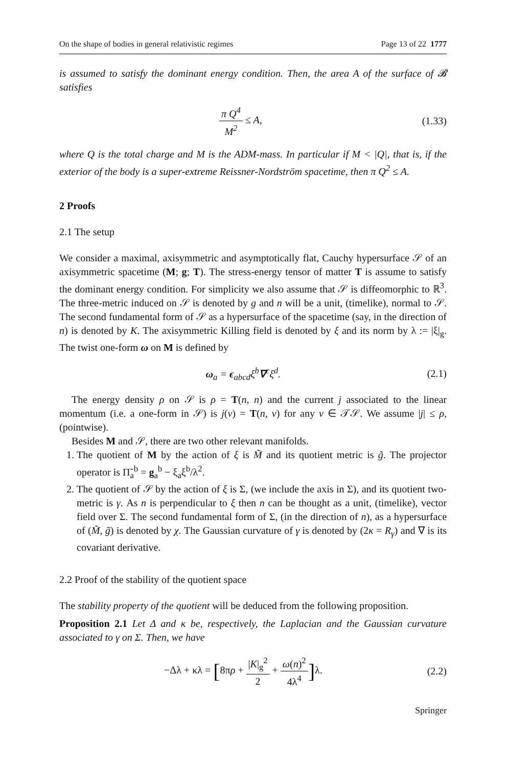On the shape of bodies in general relativistic regimes Page 13 of 22 1777
is assumed to satisfy the dominant energy condition. Then, the area A of the surface of 𝓑 satisfies
π Q<sup>4</sup> M<sup>2</sup> ≤ A, (1.33)
where Q is the total charge and M is the ADM-mass. In particular if M < |Q|, that is, if the exterior of the body is a super-extreme Reissner-Nordström spacetime, then π Q<sup>2</sup> ≤ A.
2 Proofs
2.1 The setup
We consider a maximal, axisymmetric and asymptotically flat, Cauchy hypersurface 𝒮 of an axisymmetric spacetime (M; g; T). The stress-energy tensor of matter T is assume to satisfy the dominant energy condition. For simplicity we also assume that 𝒮 is diffeomorphic to ℝ<sup>3</sup>. The three-metric induced on 𝒮 is denoted by g and n will be a unit, (timelike), normal to 𝒮. The second fundamental form of 𝒮 as a hypersurface of the spacetime (say, in the direction of n) is denoted by K. The axisymmetric Killing field is denoted by ξ and its norm by λ := |ξ|<sub>g</sub>. The twist one-form ω on M is defined by
ω<sub>a</sub> = ϵ<sub>abcd</sub>ξ<sup>b</sup>∇<sup>c</sup>ξ<sup>d</sup>. (2.1)
The energy density ρ on 𝒮 is ρ = T(n, n) and the current j associated to the linear momentum (i.e. a one-form in 𝒮) is j(v) = T(n, v) for any v ∈ 𝒯𝒮. We assume |j| ≤ ρ, (pointwise).
Besides M and 𝒮, there are two other relevant manifolds.
1. The quotient of M by the action of ξ is M̃ and its quotient metric is g̃. The projector operator is Π̃<sub>a</sub><sup>b</sup> = g<sub>a</sub><sup>b</sup> − ξ<sub>a</sub>ξ<sup>b</sup>/λ<sup>2</sup>.
2. The quotient of 𝒮 by the action of ξ is Σ, (we include the axis in Σ), and its quotient two-metric is γ. As n is perpendicular to ξ then n can be thought as a unit, (timelike), vector field over Σ. The second fundamental form of Σ, (in the direction of n), as a hypersurface of (M̃, g̃) is denoted by χ. The Gaussian curvature of γ is denoted by (2κ = R<sub>γ</sub>) and ∇ is its covariant derivative.
2.2 Proof of the stability of the quotient space
The stability property of the quotient will be deduced from the following proposition.
Proposition 2.1 Let Δ and κ be, respectively, the Laplacian and the Gaussian curvature associated to γ on Σ. Then, we have
−Δλ + κλ = [8πρ + |K|<sub>g</sub><sup>2</sup> 2 + ω(n)<sup>2</sup> 4λ<sup>4</sup>] λ.
(2.2)
Springer